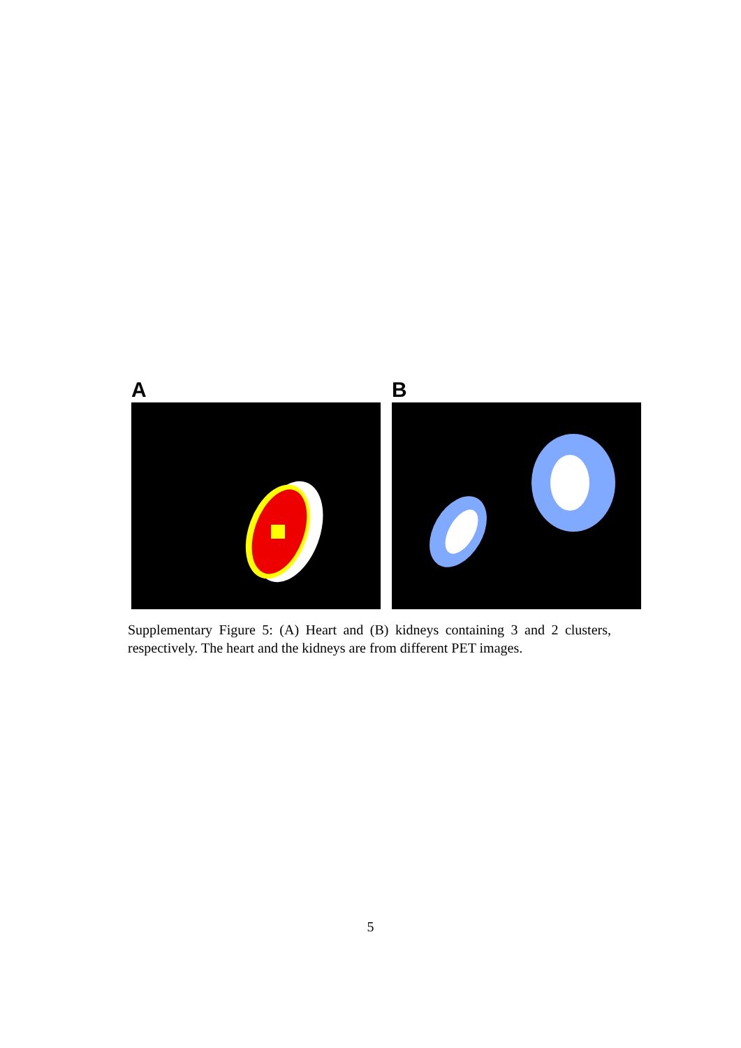A B
Supplementary Figure 5: (A) Heart and (B) kidneys containing 3 and 2 clusters, respectively. The heart and the kidneys are from different PET images.
5